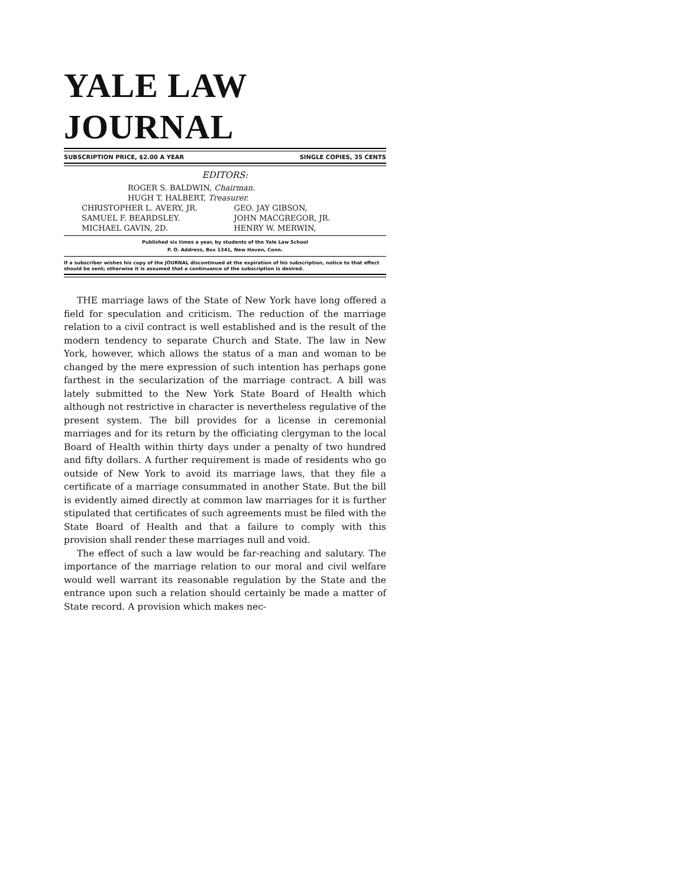YALE LAW JOURNAL
SUBSCRIPTION PRICE, $2.00 A YEAR SINGLE COPIES, 35 CENTS
EDITORS:
ROGER S. BALDWIN, Chairman.
HUGH T. HALBERT, Treasurer.
CHRISTOPHER L. AVERY, JR.
SAMUEL F. BEARDSLEY.
MICHAEL GAVIN, 2D.
GEO. JAY GIBSON,
JOHN MACGREGOR, JR.
HENRY W. MERWIN,
Published six times a year, by students of the Yale Law School
P. O. Address, Box 1341, New Haven, Conn.
If a subscriber wishes his copy of the JOURNAL discontinued at the expiration of his subscription, notice to that effect should be sent; otherwise it is assumed that a continuance of the subscription is desired.
THE marriage laws of the State of New York have long offered a field for speculation and criticism. The reduction of the marriage relation to a civil contract is well established and is the result of the modern tendency to separate Church and State. The law in New York, however, which allows the status of a man and woman to be changed by the mere expression of such intention has perhaps gone farthest in the secularization of the marriage contract. A bill was lately submitted to the New York State Board of Health which although not restrictive in character is nevertheless regulative of the present system. The bill provides for a license in ceremonial marriages and for its return by the officiating clergyman to the local Board of Health within thirty days under a penalty of two hundred and fifty dollars. A further requirement is made of residents who go outside of New York to avoid its marriage laws, that they file a certificate of a marriage consummated in another State. But the bill is evidently aimed directly at common law marriages for it is further stipulated that certificates of such agreements must be filed with the State Board of Health and that a failure to comply with this provision shall render these marriages null and void.
The effect of such a law would be far-reaching and salutary. The importance of the marriage relation to our moral and civil welfare would well warrant its reasonable regulation by the State and the entrance upon such a relation should certainly be made a matter of State record. A provision which makes nec-